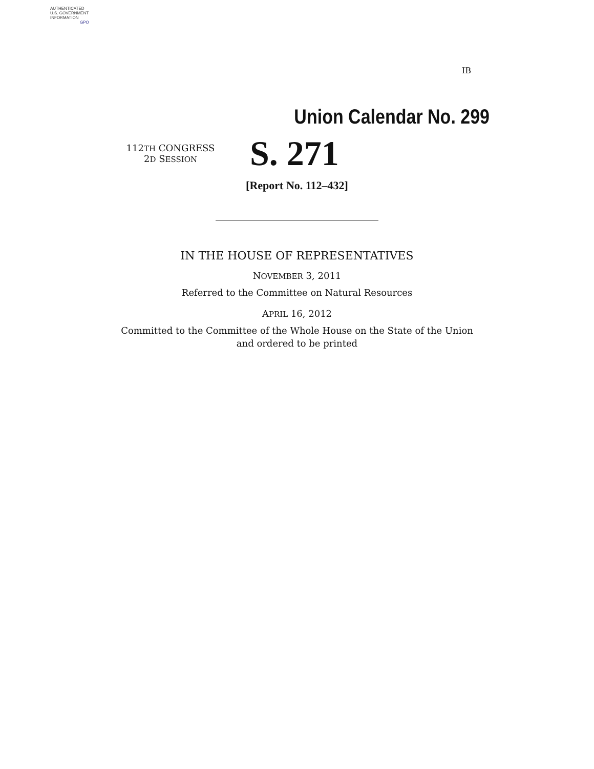AUTHENTICATED
U.S. GOVERNMENT
INFORMATION
GPO
IB
Union Calendar No. 299
112TH CONGRESS
2D SESSION
S. 271
[Report No. 112–432]
IN THE HOUSE OF REPRESENTATIVES
NOVEMBER 3, 2011
Referred to the Committee on Natural Resources
APRIL 16, 2012
Committed to the Committee of the Whole House on the State of the Union
and ordered to be printed